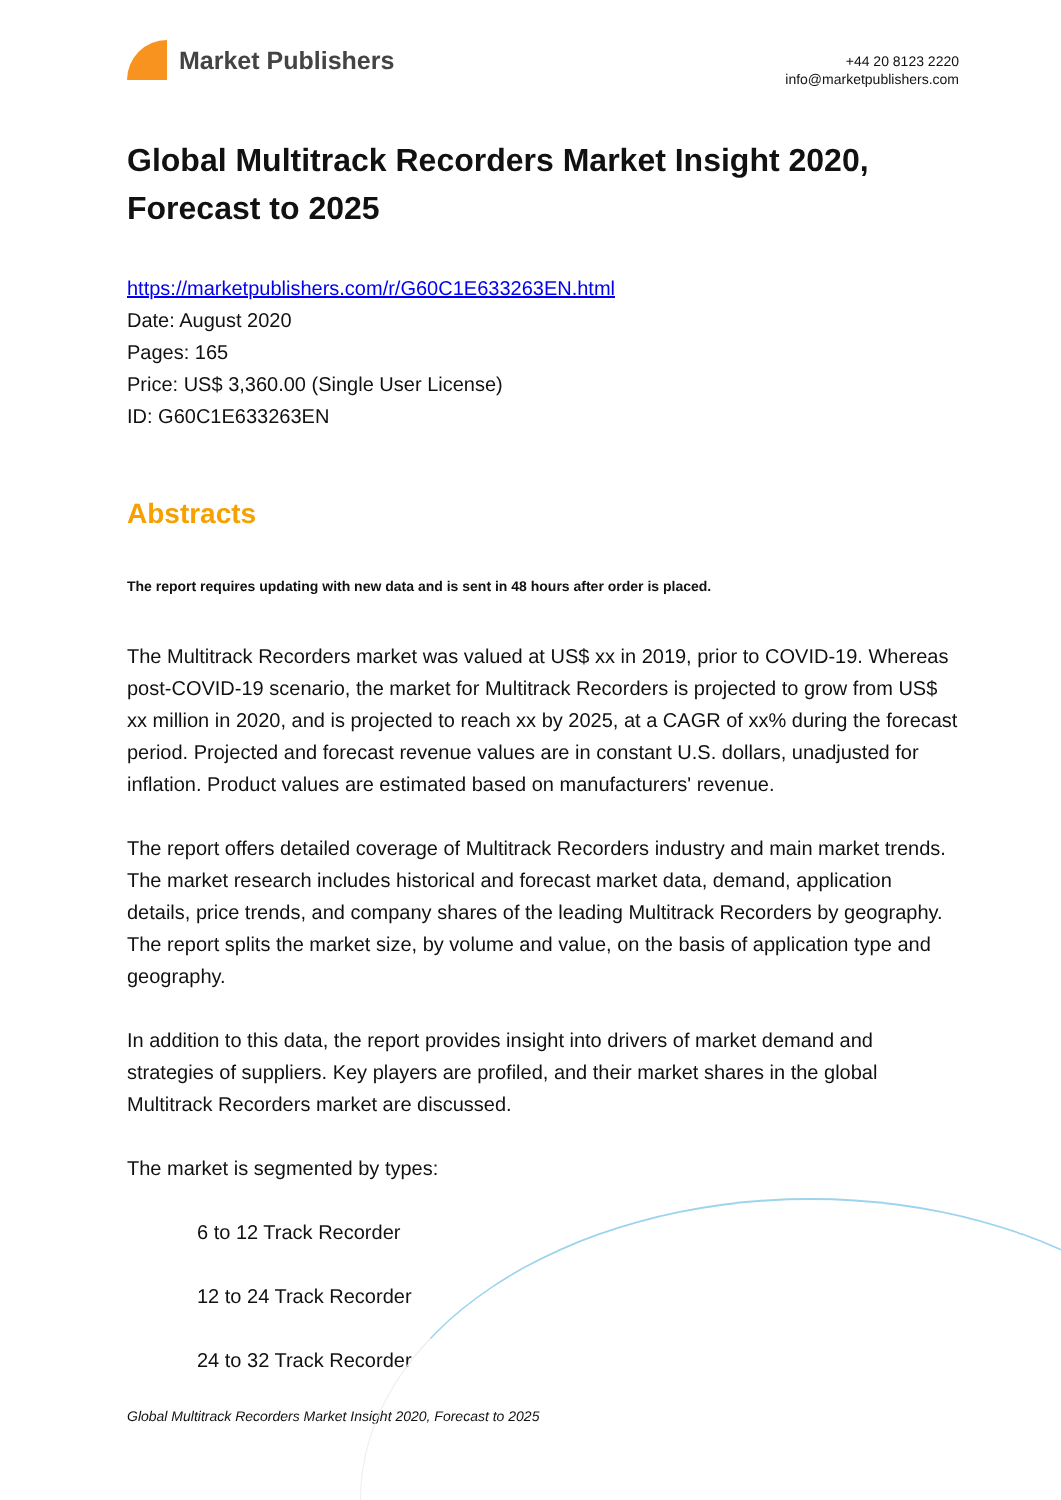Market Publishers
+44 20 8123 2220
info@marketpublishers.com
Global Multitrack Recorders Market Insight 2020, Forecast to 2025
https://marketpublishers.com/r/G60C1E633263EN.html
Date: August 2020
Pages: 165
Price: US$ 3,360.00 (Single User License)
ID: G60C1E633263EN
Abstracts
The report requires updating with new data and is sent in 48 hours after order is placed.
The Multitrack Recorders market was valued at US$ xx in 2019, prior to COVID-19. Whereas post-COVID-19 scenario, the market for Multitrack Recorders is projected to grow from US$ xx million in 2020, and is projected to reach xx by 2025, at a CAGR of xx% during the forecast period. Projected and forecast revenue values are in constant U.S. dollars, unadjusted for inflation. Product values are estimated based on manufacturers' revenue.
The report offers detailed coverage of Multitrack Recorders industry and main market trends. The market research includes historical and forecast market data, demand, application details, price trends, and company shares of the leading Multitrack Recorders by geography. The report splits the market size, by volume and value, on the basis of application type and geography.
In addition to this data, the report provides insight into drivers of market demand and strategies of suppliers. Key players are profiled, and their market shares in the global Multitrack Recorders market are discussed.
The market is segmented by types:
6 to 12 Track Recorder
12 to 24 Track Recorder
24 to 32 Track Recorder
Global Multitrack Recorders Market Insight 2020, Forecast to 2025